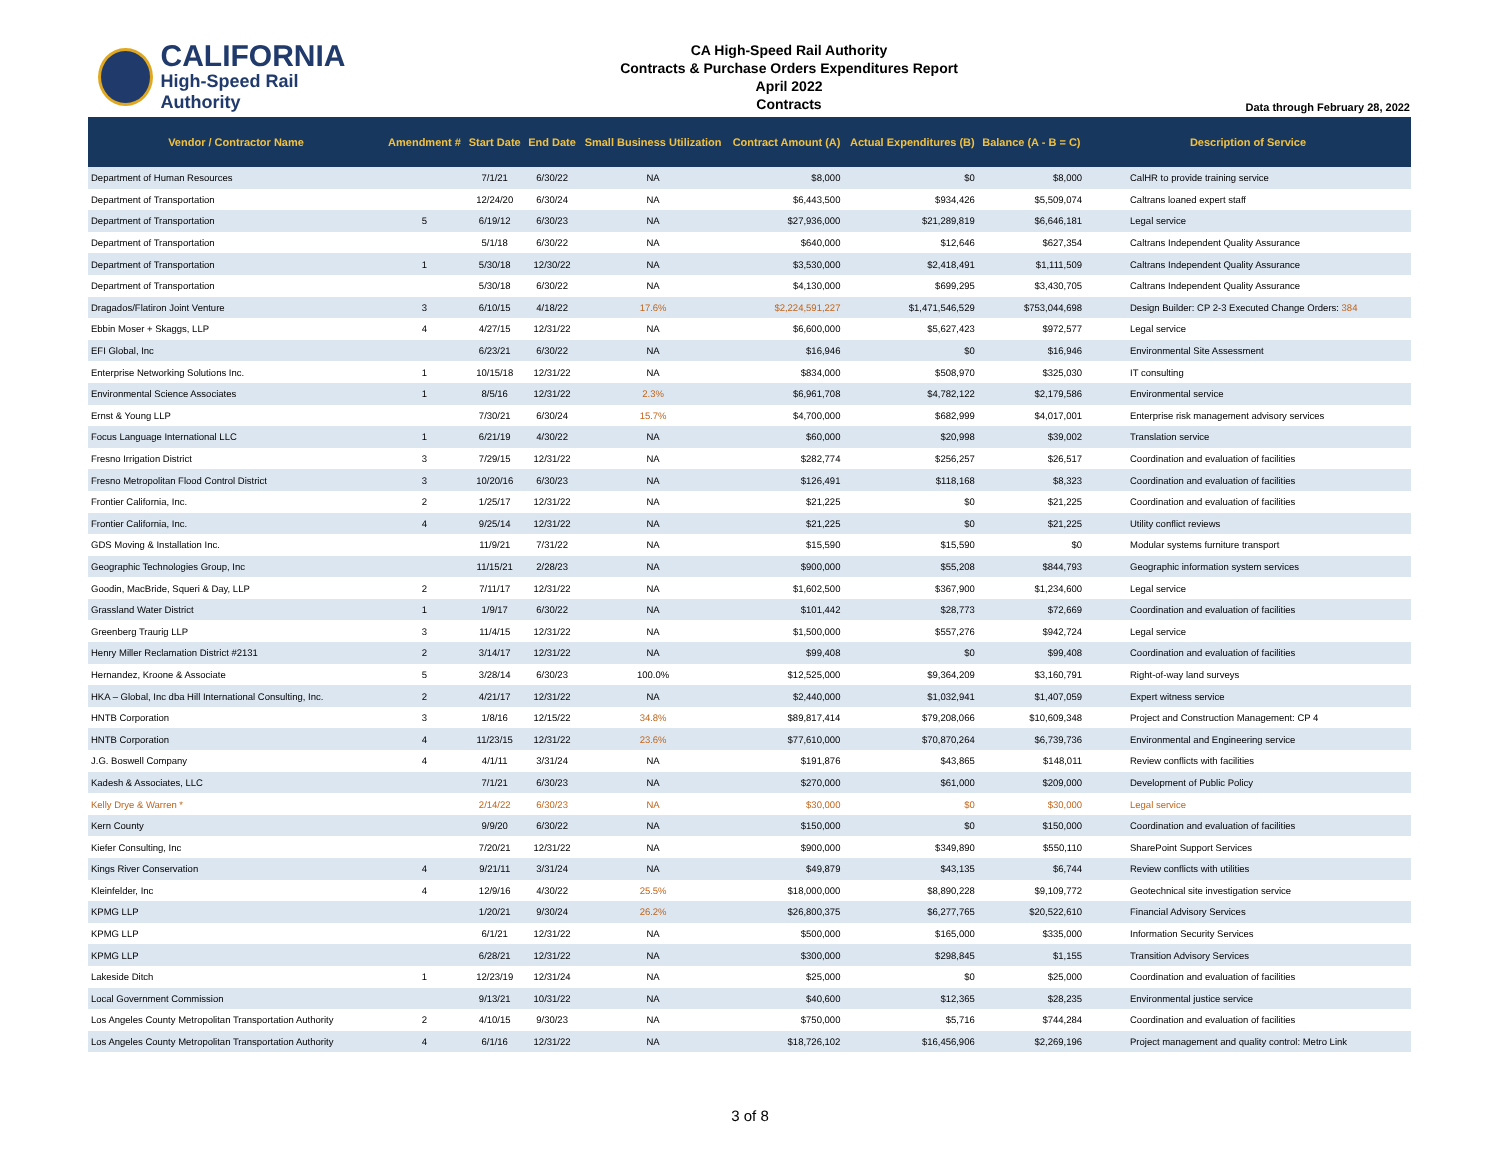CALIFORNIA
High-Speed Rail Authority
CA High-Speed Rail Authority
Contracts & Purchase Orders Expenditures Report
April 2022
Contracts
Data through February 28, 2022
| Vendor / Contractor Name | Amendment # | Start Date | End Date | Small Business Utilization | Contract Amount (A) | Actual Expenditures (B) | Balance (A - B = C) | Description of Service |
| --- | --- | --- | --- | --- | --- | --- | --- | --- |
| Department of Human Resources | | 7/1/21 | 6/30/22 | NA | $8,000 | $0 | $8,000 | CalHR to provide training service |
| Department of Transportation | | 12/24/20 | 6/30/24 | NA | $6,443,500 | $934,426 | $5,509,074 | Caltrans loaned expert staff |
| Department of Transportation | 5 | 6/19/12 | 6/30/23 | NA | $27,936,000 | $21,289,819 | $6,646,181 | Legal service |
| Department of Transportation | | 5/1/18 | 6/30/22 | NA | $640,000 | $12,646 | $627,354 | Caltrans Independent Quality Assurance |
| Department of Transportation | 1 | 5/30/18 | 12/30/22 | NA | $3,530,000 | $2,418,491 | $1,111,509 | Caltrans Independent Quality Assurance |
| Department of Transportation | | 5/30/18 | 6/30/22 | NA | $4,130,000 | $699,295 | $3,430,705 | Caltrans Independent Quality Assurance |
| Dragados/Flatiron Joint Venture | 3 | 6/10/15 | 4/18/22 | 17.6% | $2,224,591,227 | $1,471,546,529 | $753,044,698 | Design Builder: CP 2-3 Executed Change Orders: 384 |
| Ebbin Moser + Skaggs, LLP | 4 | 4/27/15 | 12/31/22 | NA | $6,600,000 | $5,627,423 | $972,577 | Legal service |
| EFI Global, Inc | | 6/23/21 | 6/30/22 | NA | $16,946 | $0 | $16,946 | Environmental Site Assessment |
| Enterprise Networking Solutions Inc. | 1 | 10/15/18 | 12/31/22 | NA | $834,000 | $508,970 | $325,030 | IT consulting |
| Environmental Science Associates | 1 | 8/5/16 | 12/31/22 | 2.3% | $6,961,708 | $4,782,122 | $2,179,586 | Environmental service |
| Ernst & Young LLP | | 7/30/21 | 6/30/24 | 15.7% | $4,700,000 | $682,999 | $4,017,001 | Enterprise risk management advisory services |
| Focus Language International LLC | 1 | 6/21/19 | 4/30/22 | NA | $60,000 | $20,998 | $39,002 | Translation service |
| Fresno Irrigation District | 3 | 7/29/15 | 12/31/22 | NA | $282,774 | $256,257 | $26,517 | Coordination and evaluation of facilities |
| Fresno Metropolitan Flood Control District | 3 | 10/20/16 | 6/30/23 | NA | $126,491 | $118,168 | $8,323 | Coordination and evaluation of facilities |
| Frontier California, Inc. | 2 | 1/25/17 | 12/31/22 | NA | $21,225 | $0 | $21,225 | Coordination and evaluation of facilities |
| Frontier California, Inc. | 4 | 9/25/14 | 12/31/22 | NA | $21,225 | $0 | $21,225 | Utility conflict reviews |
| GDS Moving & Installation Inc. | | 11/9/21 | 7/31/22 | NA | $15,590 | $15,590 | $0 | Modular systems furniture transport |
| Geographic Technologies Group, Inc | | 11/15/21 | 2/28/23 | NA | $900,000 | $55,208 | $844,793 | Geographic information system services |
| Goodin, MacBride, Squeri & Day, LLP | 2 | 7/11/17 | 12/31/22 | NA | $1,602,500 | $367,900 | $1,234,600 | Legal service |
| Grassland Water District | 1 | 1/9/17 | 6/30/22 | NA | $101,442 | $28,773 | $72,669 | Coordination and evaluation of facilities |
| Greenberg Traurig LLP | 3 | 11/4/15 | 12/31/22 | NA | $1,500,000 | $557,276 | $942,724 | Legal service |
| Henry Miller Reclamation District #2131 | 2 | 3/14/17 | 12/31/22 | NA | $99,408 | $0 | $99,408 | Coordination and evaluation of facilities |
| Hernandez, Kroone & Associate | 5 | 3/28/14 | 6/30/23 | 100.0% | $12,525,000 | $9,364,209 | $3,160,791 | Right-of-way land surveys |
| HKA – Global, Inc dba Hill International Consulting, Inc. | 2 | 4/21/17 | 12/31/22 | NA | $2,440,000 | $1,032,941 | $1,407,059 | Expert witness service |
| HNTB Corporation | 3 | 1/8/16 | 12/15/22 | 34.8% | $89,817,414 | $79,208,066 | $10,609,348 | Project and Construction Management: CP 4 |
| HNTB Corporation | 4 | 11/23/15 | 12/31/22 | 23.6% | $77,610,000 | $70,870,264 | $6,739,736 | Environmental and Engineering service |
| J.G. Boswell Company | 4 | 4/1/11 | 3/31/24 | NA | $191,876 | $43,865 | $148,011 | Review conflicts with facilities |
| Kadesh & Associates, LLC | | 7/1/21 | 6/30/23 | NA | $270,000 | $61,000 | $209,000 | Development of Public Policy |
| Kelly Drye & Warren * | | 2/14/22 | 6/30/23 | NA | $30,000 | $0 | $30,000 | Legal service |
| Kern County | | 9/9/20 | 6/30/22 | NA | $150,000 | $0 | $150,000 | Coordination and evaluation of facilities |
| Kiefer Consulting, Inc | | 7/20/21 | 12/31/22 | NA | $900,000 | $349,890 | $550,110 | SharePoint Support Services |
| Kings River Conservation | 4 | 9/21/11 | 3/31/24 | NA | $49,879 | $43,135 | $6,744 | Review conflicts with utilities |
| Kleinfelder, Inc | 4 | 12/9/16 | 4/30/22 | 25.5% | $18,000,000 | $8,890,228 | $9,109,772 | Geotechnical site investigation service |
| KPMG LLP | | 1/20/21 | 9/30/24 | 26.2% | $26,800,375 | $6,277,765 | $20,522,610 | Financial Advisory Services |
| KPMG LLP | | 6/1/21 | 12/31/22 | NA | $500,000 | $165,000 | $335,000 | Information Security Services |
| KPMG LLP | | 6/28/21 | 12/31/22 | NA | $300,000 | $298,845 | $1,155 | Transition Advisory Services |
| Lakeside Ditch | 1 | 12/23/19 | 12/31/24 | NA | $25,000 | $0 | $25,000 | Coordination and evaluation of facilities |
| Local Government Commission | | 9/13/21 | 10/31/22 | NA | $40,600 | $12,365 | $28,235 | Environmental justice service |
| Los Angeles County Metropolitan Transportation Authority | 2 | 4/10/15 | 9/30/23 | NA | $750,000 | $5,716 | $744,284 | Coordination and evaluation of facilities |
| Los Angeles County Metropolitan Transportation Authority | 4 | 6/1/16 | 12/31/22 | NA | $18,726,102 | $16,456,906 | $2,269,196 | Project management and quality control: Metro Link |
3 of 8